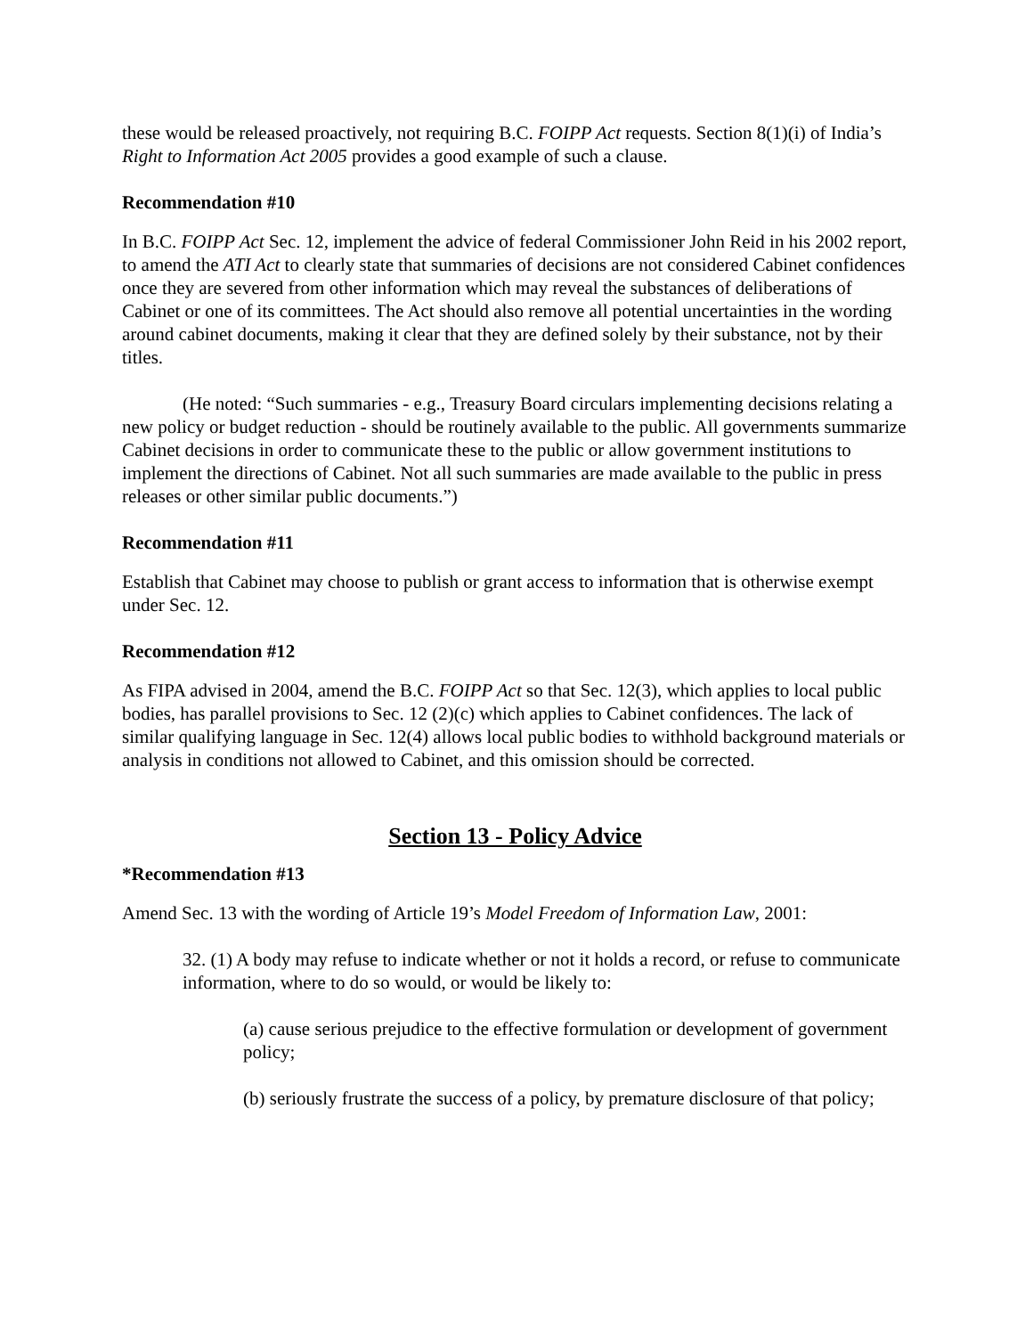these would be released proactively, not requiring B.C. FOIPP Act requests. Section 8(1)(i) of India’s Right to Information Act 2005 provides a good example of such a clause.
Recommendation #10
In B.C. FOIPP Act Sec. 12, implement the advice of federal Commissioner John Reid in his 2002 report, to amend the ATI Act to clearly state that summaries of decisions are not considered Cabinet confidences once they are severed from other information which may reveal the substances of deliberations of Cabinet or one of its committees. The Act should also remove all potential uncertainties in the wording around cabinet documents, making it clear that they are defined solely by their substance, not by their titles.
(He noted: “Such summaries - e.g., Treasury Board circulars implementing decisions relating a new policy or budget reduction - should be routinely available to the public. All governments summarize Cabinet decisions in order to communicate these to the public or allow government institutions to implement the directions of Cabinet. Not all such summaries are made available to the public in press releases or other similar public documents.”)
Recommendation #11
Establish that Cabinet may choose to publish or grant access to information that is otherwise exempt under Sec. 12.
Recommendation #12
As FIPA advised in 2004, amend the B.C. FOIPP Act so that Sec. 12(3), which applies to local public bodies, has parallel provisions to Sec. 12 (2)(c) which applies to Cabinet confidences. The lack of similar qualifying language in Sec. 12(4) allows local public bodies to withhold background materials or analysis in conditions not allowed to Cabinet, and this omission should be corrected.
Section 13 - Policy Advice
*Recommendation #13
Amend Sec. 13 with the wording of Article 19’s Model Freedom of Information Law, 2001:
32. (1) A body may refuse to indicate whether or not it holds a record, or refuse to communicate information, where to do so would, or would be likely to:
(a) cause serious prejudice to the effective formulation or development of government policy;
(b) seriously frustrate the success of a policy, by premature disclosure of that policy;